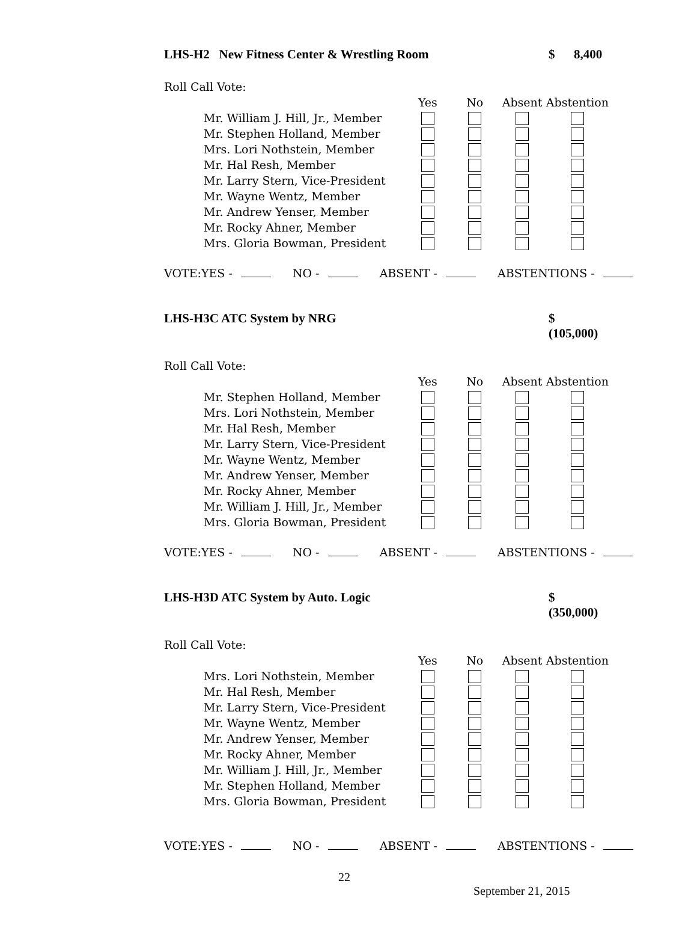LHS-H2 New Fitness Center & Wrestling Room $ 8,400
Roll Call Vote:
| | Yes | No | Absent | Abstention |
| --- | --- | --- | --- | --- |
| Mr. William J. Hill, Jr., Member | | | | |
| Mr. Stephen Holland, Member | | | | |
| Mrs. Lori Nothstein, Member | | | | |
| Mr. Hal Resh, Member | | | | |
| Mr. Larry Stern, Vice-President | | | | |
| Mr. Wayne Wentz, Member | | | | |
| Mr. Andrew Yenser, Member | | | | |
| Mr. Rocky Ahner, Member | | | | |
| Mrs. Gloria Bowman, President | | | | |
VOTE:YES - NO - ABSENT - ABSTENTIONS -
LHS-H3C ATC System by NRG $ (105,000)
Roll Call Vote:
| | Yes | No | Absent | Abstention |
| --- | --- | --- | --- | --- |
| Mr. Stephen Holland, Member | | | | |
| Mrs. Lori Nothstein, Member | | | | |
| Mr. Hal Resh, Member | | | | |
| Mr. Larry Stern, Vice-President | | | | |
| Mr. Wayne Wentz, Member | | | | |
| Mr. Andrew Yenser, Member | | | | |
| Mr. Rocky Ahner, Member | | | | |
| Mr. William J. Hill, Jr., Member | | | | |
| Mrs. Gloria Bowman, President | | | | |
VOTE:YES - NO - ABSENT - ABSTENTIONS -
LHS-H3D ATC System by Auto. Logic $ (350,000)
Roll Call Vote:
| | Yes | No | Absent | Abstention |
| --- | --- | --- | --- | --- |
| Mrs. Lori Nothstein, Member | | | | |
| Mr. Hal Resh, Member | | | | |
| Mr. Larry Stern, Vice-President | | | | |
| Mr. Wayne Wentz, Member | | | | |
| Mr. Andrew Yenser, Member | | | | |
| Mr. Rocky Ahner, Member | | | | |
| Mr. William J. Hill, Jr., Member | | | | |
| Mr. Stephen Holland, Member | | | | |
| Mrs. Gloria Bowman, President | | | | |
VOTE:YES - NO - ABSENT - ABSTENTIONS -
22
September 21, 2015